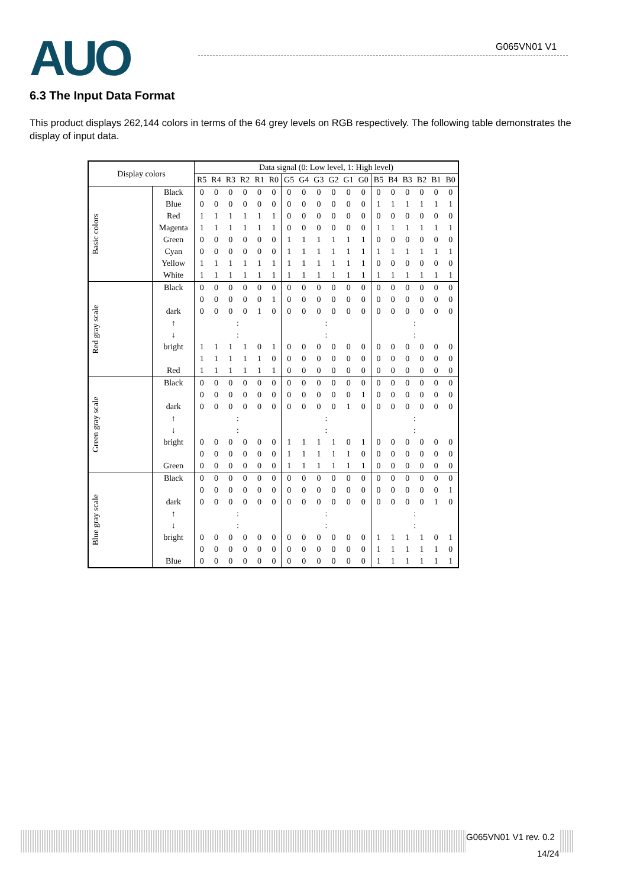AUO G065VN01 V1
6.3 The Input Data Format
This product displays 262,144 colors in terms of the 64 grey levels on RGB respectively. The following table demonstrates the display of input data.
| Display colors | | Data signal (0: Low level, 1: High level) | | | | | | | | | | | | | | | | | |
| --- | --- | --- | --- | --- | --- | --- | --- | --- | --- | --- | --- | --- | --- | --- | --- | --- | --- | --- | --- |
| | | R5 | R4 | R3 | R2 | R1 | R0 | G5 | G4 | G3 | G2 | G1 | G0 | B5 | B4 | B3 | B2 | B1 | B0 |
| Basic colors | Black | 0 | 0 | 0 | 0 | 0 | 0 | 0 | 0 | 0 | 0 | 0 | 0 | 0 | 0 | 0 | 0 | 0 | 0 |
| | Blue | 0 | 0 | 0 | 0 | 0 | 0 | 0 | 0 | 0 | 0 | 0 | 0 | 1 | 1 | 1 | 1 | 1 | 1 |
| | Red | 1 | 1 | 1 | 1 | 1 | 1 | 0 | 0 | 0 | 0 | 0 | 0 | 0 | 0 | 0 | 0 | 0 | 0 |
| | Magenta | 1 | 1 | 1 | 1 | 1 | 1 | 0 | 0 | 0 | 0 | 0 | 0 | 1 | 1 | 1 | 1 | 1 | 1 |
| | Green | 0 | 0 | 0 | 0 | 0 | 0 | 1 | 1 | 1 | 1 | 1 | 1 | 0 | 0 | 0 | 0 | 0 | 0 |
| | Cyan | 0 | 0 | 0 | 0 | 0 | 0 | 1 | 1 | 1 | 1 | 1 | 1 | 1 | 1 | 1 | 1 | 1 | 1 |
| | Yellow | 1 | 1 | 1 | 1 | 1 | 1 | 1 | 1 | 1 | 1 | 1 | 1 | 0 | 0 | 0 | 0 | 0 | 0 |
| | White | 1 | 1 | 1 | 1 | 1 | 1 | 1 | 1 | 1 | 1 | 1 | 1 | 1 | 1 | 1 | 1 | 1 | 1 |
| Red gray scale | Black | 0 | 0 | 0 | 0 | 0 | 0 | 0 | 0 | 0 | 0 | 0 | 0 | 0 | 0 | 0 | 0 | 0 | 0 |
| | | 0 | 0 | 0 | 0 | 0 | 1 | 0 | 0 | 0 | 0 | 0 | 0 | 0 | 0 | 0 | 0 | 0 | 0 |
| | dark | 0 | 0 | 0 | 0 | 1 | 0 | 0 | 0 | 0 | 0 | 0 | 0 | 0 | 0 | 0 | 0 | 0 | 0 |
| | ↑ | : | | | | | | : | | | | | | : | | | | | |
| | ↓ | : | | | | | | : | | | | | | : | | | | | |
| | bright | 1 | 1 | 1 | 1 | 0 | 1 | 0 | 0 | 0 | 0 | 0 | 0 | 0 | 0 | 0 | 0 | 0 | 0 |
| | | 1 | 1 | 1 | 1 | 1 | 0 | 0 | 0 | 0 | 0 | 0 | 0 | 0 | 0 | 0 | 0 | 0 | 0 |
| | Red | 1 | 1 | 1 | 1 | 1 | 1 | 0 | 0 | 0 | 0 | 0 | 0 | 0 | 0 | 0 | 0 | 0 | 0 |
| Green gray scale | Black | 0 | 0 | 0 | 0 | 0 | 0 | 0 | 0 | 0 | 0 | 0 | 0 | 0 | 0 | 0 | 0 | 0 | 0 |
| | | 0 | 0 | 0 | 0 | 0 | 0 | 0 | 0 | 0 | 0 | 0 | 1 | 0 | 0 | 0 | 0 | 0 | 0 |
| | dark | 0 | 0 | 0 | 0 | 0 | 0 | 0 | 0 | 0 | 0 | 1 | 0 | 0 | 0 | 0 | 0 | 0 | 0 |
| | ↑ | : | | | | | | : | | | | | | : | | | | | |
| | ↓ | : | | | | | | : | | | | | | : | | | | | |
| | bright | 0 | 0 | 0 | 0 | 0 | 0 | 1 | 1 | 1 | 1 | 0 | 1 | 0 | 0 | 0 | 0 | 0 | 0 |
| | | 0 | 0 | 0 | 0 | 0 | 0 | 1 | 1 | 1 | 1 | 1 | 0 | 0 | 0 | 0 | 0 | 0 | 0 |
| | Green | 0 | 0 | 0 | 0 | 0 | 0 | 1 | 1 | 1 | 1 | 1 | 1 | 0 | 0 | 0 | 0 | 0 | 0 |
| Blue gray scale | Black | 0 | 0 | 0 | 0 | 0 | 0 | 0 | 0 | 0 | 0 | 0 | 0 | 0 | 0 | 0 | 0 | 0 | 0 |
| | | 0 | 0 | 0 | 0 | 0 | 0 | 0 | 0 | 0 | 0 | 0 | 0 | 0 | 0 | 0 | 0 | 0 | 1 |
| | dark | 0 | 0 | 0 | 0 | 0 | 0 | 0 | 0 | 0 | 0 | 0 | 0 | 0 | 0 | 0 | 0 | 1 | 0 |
| | ↑ | : | | | | | | : | | | | | | : | | | | | |
| | ↓ | : | | | | | | : | | | | | | : | | | | | |
| | bright | 0 | 0 | 0 | 0 | 0 | 0 | 0 | 0 | 0 | 0 | 0 | 0 | 1 | 1 | 1 | 1 | 0 | 1 |
| | | 0 | 0 | 0 | 0 | 0 | 0 | 0 | 0 | 0 | 0 | 0 | 0 | 1 | 1 | 1 | 1 | 1 | 0 |
| | Blue | 0 | 0 | 0 | 0 | 0 | 0 | 0 | 0 | 0 | 0 | 0 | 0 | 1 | 1 | 1 | 1 | 1 | 1 |
G065VN01 V1 rev. 0.2
14/24